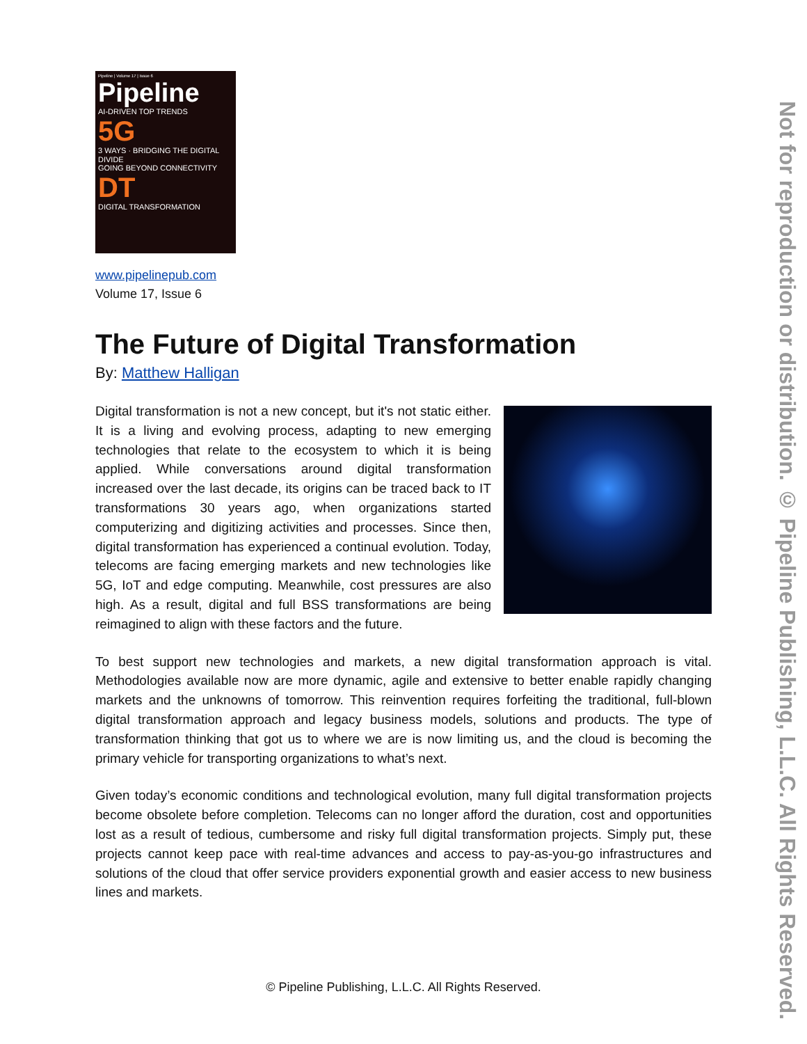Pipeline | Volume 17 | Issue 6
Pipeline
AI-DRIVEN TOP TRENDS
5G
3 WAYS · BRIDGING THE DIGITAL DIVIDE
GOING BEYOND CONNECTIVITY DT
DIGITAL TRANSFORMATION
www.pipelinepub.com
Volume 17, Issue 6
The Future of Digital Transformation
By: Matthew Halligan
Digital transformation is not a new concept, but it's not static either. It is a living and evolving process, adapting to new emerging technologies that relate to the ecosystem to which it is being applied. While conversations around digital transformation increased over the last decade, its origins can be traced back to IT transformations 30 years ago, when organizations started computerizing and digitizing activities and processes. Since then, digital transformation has experienced a continual evolution. Today, telecoms are facing emerging markets and new technologies like 5G, IoT and edge computing. Meanwhile, cost pressures are also high. As a result, digital and full BSS transformations are being reimagined to align with these factors and the future.
To best support new technologies and markets, a new digital transformation approach is vital. Methodologies available now are more dynamic, agile and extensive to better enable rapidly changing markets and the unknowns of tomorrow. This reinvention requires forfeiting the traditional, full-blown digital transformation approach and legacy business models, solutions and products. The type of transformation thinking that got us to where we are is now limiting us, and the cloud is becoming the primary vehicle for transporting organizations to what’s next.
Given today’s economic conditions and technological evolution, many full digital transformation projects become obsolete before completion. Telecoms can no longer afford the duration, cost and opportunities lost as a result of tedious, cumbersome and risky full digital transformation projects. Simply put, these projects cannot keep pace with real-time advances and access to pay-as-you-go infrastructures and solutions of the cloud that offer service providers exponential growth and easier access to new business lines and markets.
Not for reproduction or distribution. © Pipeline Publishing, L.L.C. All Rights Reserved.
© Pipeline Publishing, L.L.C. All Rights Reserved.